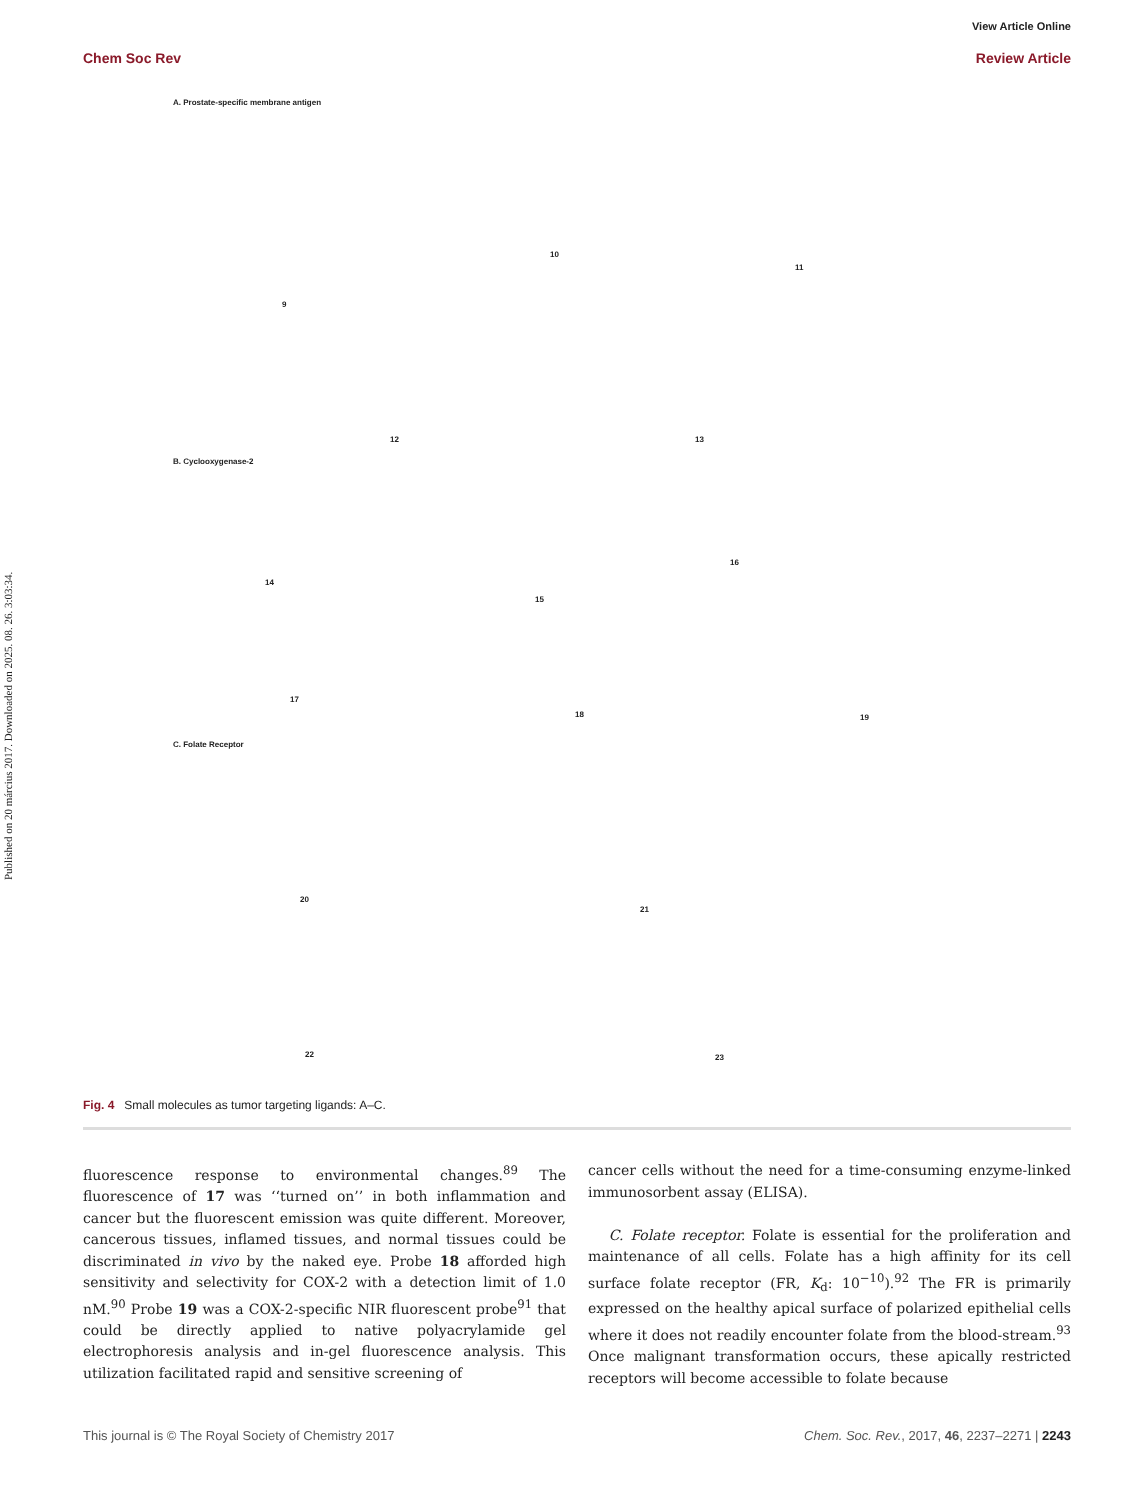View Article Online
Chem Soc Rev Review Article
Published on 20 március 2017. Downloaded on 2025. 08. 26. 3:03:34.
A. Prostate-specific membrane antigen
9
10
11
12 13
B. Cyclooxygenase-2
14
15
16
17
18 19
C. Folate Receptor
20
21
22 23
Fig. 4 Small molecules as tumor targeting ligands: A–C.
fluorescence response to environmental changes.<sup>89</sup> The fluorescence of 17 was ‘‘turned on’’ in both inflammation and cancer but the fluorescent emission was quite different. Moreover, cancerous tissues, inflamed tissues, and normal tissues could be discriminated in vivo by the naked eye. Probe 18 afforded high sensitivity and selectivity for COX-2 with a detection limit of 1.0 nM.<sup>90</sup> Probe 19 was a COX-2-specific NIR fluorescent probe<sup>91</sup> that could be directly applied to native polyacrylamide gel electrophoresis analysis and in-gel fluorescence analysis. This utilization facilitated rapid and sensitive screening of
cancer cells without the need for a time-consuming enzyme-linked immunosorbent assay (ELISA).
C. Folate receptor. Folate is essential for the proliferation and maintenance of all cells. Folate has a high affinity for its cell surface folate receptor (FR, K<sub>d</sub>: 10<sup>−10</sup>).<sup>92</sup> The FR is primarily expressed on the healthy apical surface of polarized epithelial cells where it does not readily encounter folate from the blood-stream.<sup>93</sup> Once malignant transformation occurs, these apically restricted receptors will become accessible to folate because
This journal is © The Royal Society of Chemistry 2017 Chem. Soc. Rev., 2017, 46, 2237–2271 | 2243